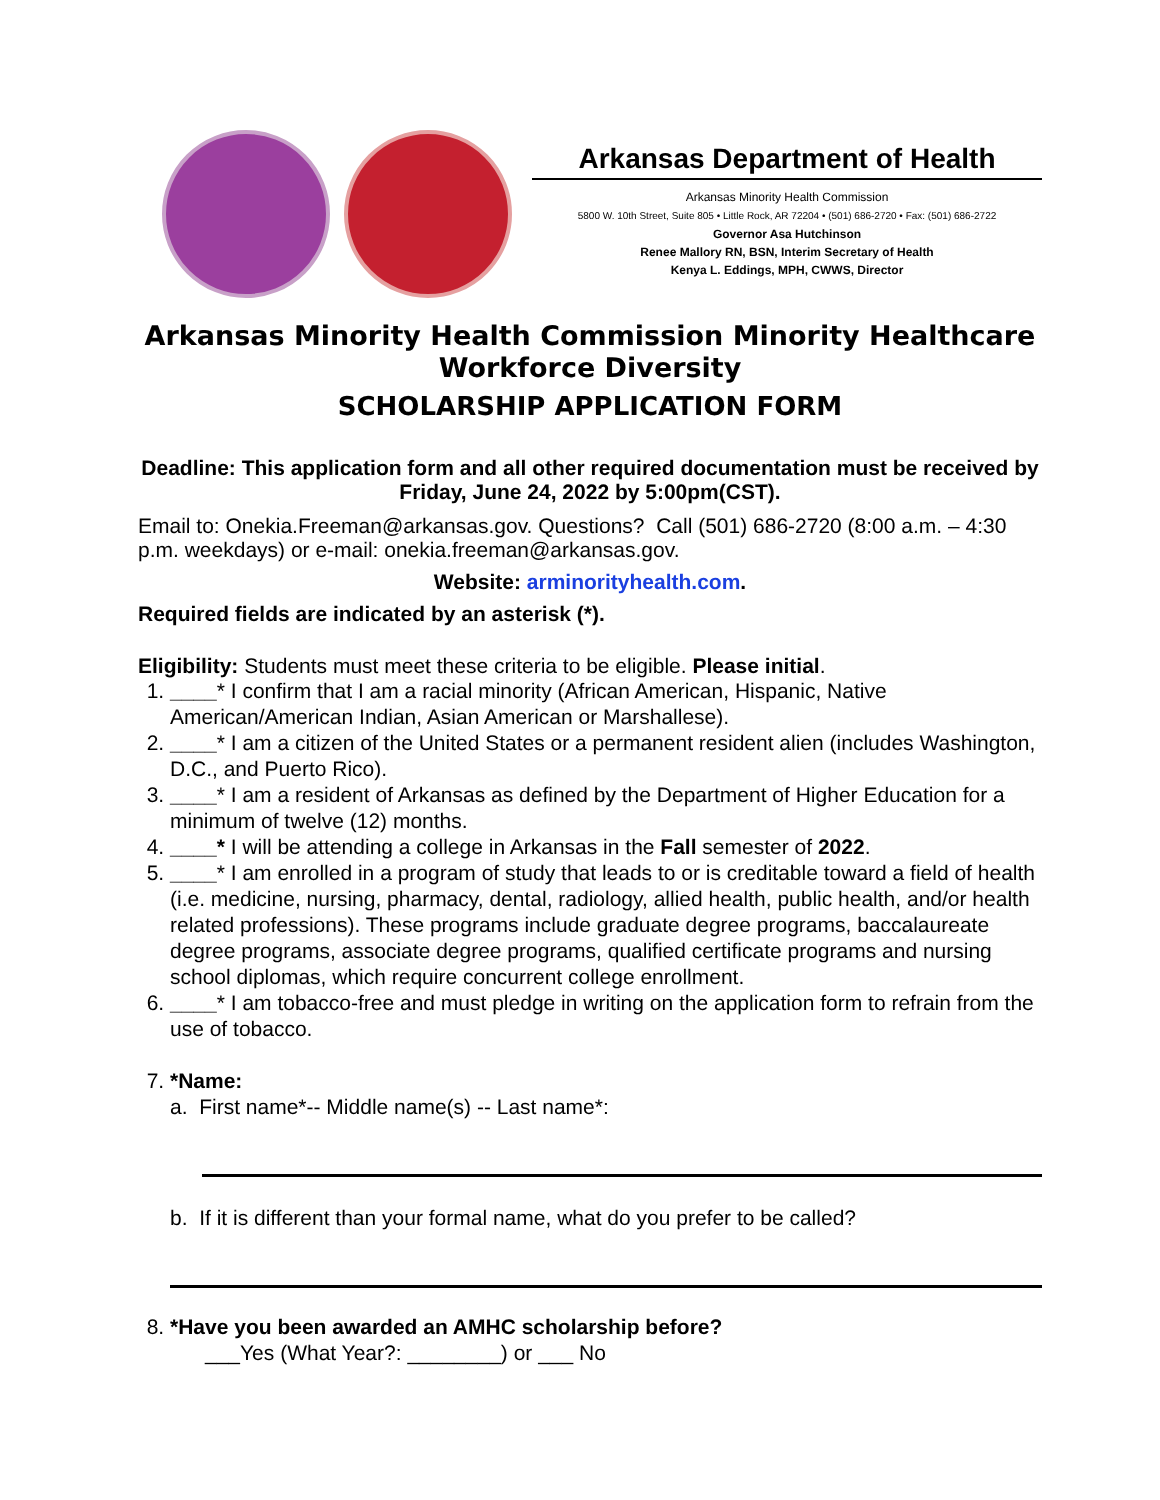Arkansas Department of Health
Arkansas Minority Health Commission
5800 W. 10th Street, Suite 805 • Little Rock, AR 72204 • (501) 686-2720 • Fax: (501) 686-2722
Governor Asa Hutchinson
Renee Mallory RN, BSN, Interim Secretary of Health
Kenya L. Eddings, MPH, CWWS, Director
Arkansas Minority Health Commission Minority Healthcare Workforce Diversity
SCHOLARSHIP APPLICATION FORM
Deadline: This application form and all other required documentation must be received by Friday, June 24, 2022 by 5:00pm(CST).
Email to: Onekia.Freeman@arkansas.gov. Questions? Call (501) 686-2720 (8:00 a.m. – 4:30 p.m. weekdays) or e-mail: onekia.freeman@arkansas.gov.
Website: arminorityhealth.com.
Required fields are indicated by an asterisk (*).
Eligibility: Students must meet these criteria to be eligible. Please initial.
1. ____* I confirm that I am a racial minority (African American, Hispanic, Native American/American Indian, Asian American or Marshallese).
2. ____* I am a citizen of the United States or a permanent resident alien (includes Washington, D.C., and Puerto Rico).
3. ____* I am a resident of Arkansas as defined by the Department of Higher Education for a minimum of twelve (12) months.
4. ____* I will be attending a college in Arkansas in the Fall semester of 2022.
5. ____* I am enrolled in a program of study that leads to or is creditable toward a field of health (i.e. medicine, nursing, pharmacy, dental, radiology, allied health, public health, and/or health related professions). These programs include graduate degree programs, baccalaureate degree programs, associate degree programs, qualified certificate programs and nursing school diplomas, which require concurrent college enrollment.
6. ____* I am tobacco-free and must pledge in writing on the application form to refrain from the use of tobacco.
7. *Name:
a. First name*-- Middle name(s) -- Last name*:
b. If it is different than your formal name, what do you prefer to be called?
8. *Have you been awarded an AMHC scholarship before?
___Yes (What Year?: ________) or ___ No